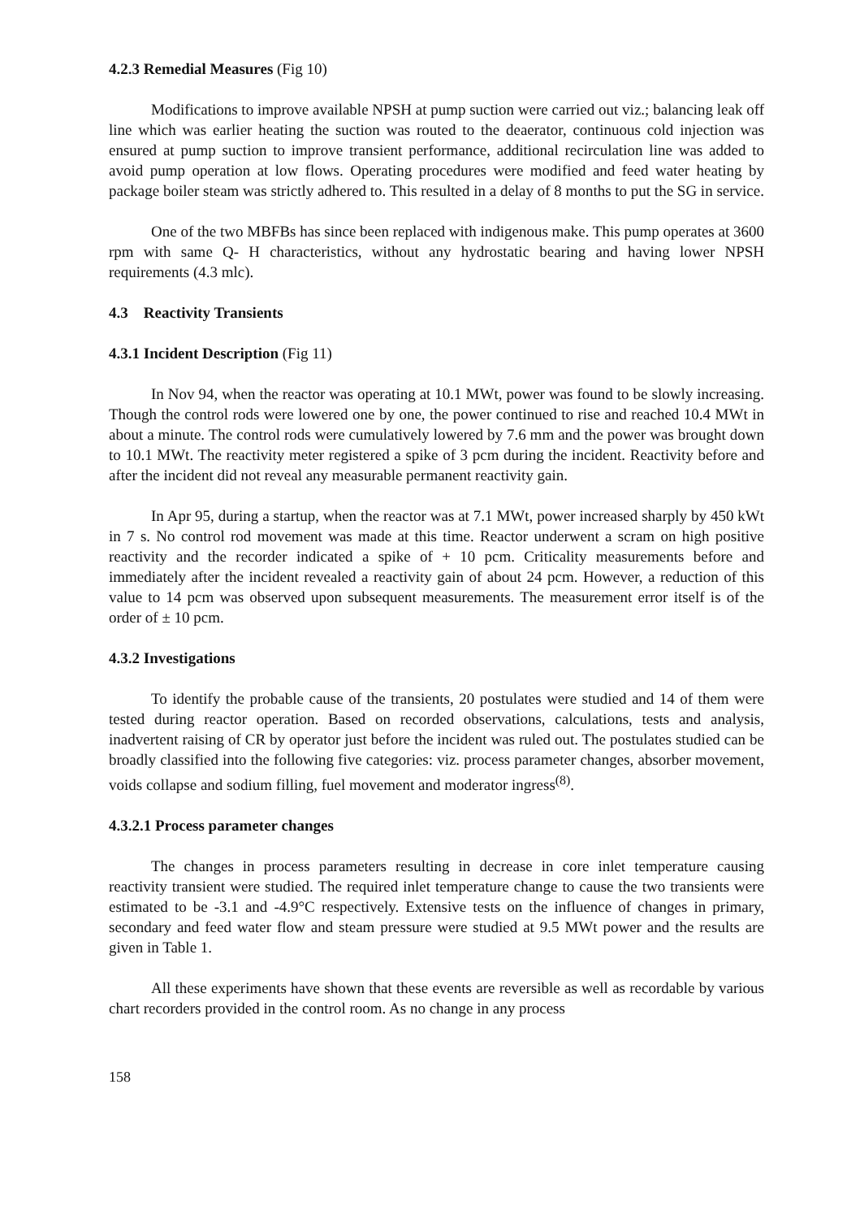4.2.3 Remedial Measures (Fig 10)
Modifications to improve available NPSH at pump suction were carried out viz.; balancing leak off line which was earlier heating the suction was routed to the deaerator, continuous cold injection was ensured at pump suction to improve transient performance, additional recirculation line was added to avoid pump operation at low flows. Operating procedures were modified and feed water heating by package boiler steam was strictly adhered to. This resulted in a delay of 8 months to put the SG in service.
One of the two MBFBs has since been replaced with indigenous make. This pump operates at 3600 rpm with same Q- H characteristics, without any hydrostatic bearing and having lower NPSH requirements (4.3 mlc).
4.3 Reactivity Transients
4.3.1 Incident Description (Fig 11)
In Nov 94, when the reactor was operating at 10.1 MWt, power was found to be slowly increasing. Though the control rods were lowered one by one, the power continued to rise and reached 10.4 MWt in about a minute. The control rods were cumulatively lowered by 7.6 mm and the power was brought down to 10.1 MWt. The reactivity meter registered a spike of 3 pcm during the incident. Reactivity before and after the incident did not reveal any measurable permanent reactivity gain.
In Apr 95, during a startup, when the reactor was at 7.1 MWt, power increased sharply by 450 kWt in 7 s. No control rod movement was made at this time. Reactor underwent a scram on high positive reactivity and the recorder indicated a spike of + 10 pcm. Criticality measurements before and immediately after the incident revealed a reactivity gain of about 24 pcm. However, a reduction of this value to 14 pcm was observed upon subsequent measurements. The measurement error itself is of the order of ± 10 pcm.
4.3.2 Investigations
To identify the probable cause of the transients, 20 postulates were studied and 14 of them were tested during reactor operation. Based on recorded observations, calculations, tests and analysis, inadvertent raising of CR by operator just before the incident was ruled out. The postulates studied can be broadly classified into the following five categories: viz. process parameter changes, absorber movement, voids collapse and sodium filling, fuel movement and moderator ingress<sup>(8)</sup>.
4.3.2.1 Process parameter changes
The changes in process parameters resulting in decrease in core inlet temperature causing reactivity transient were studied. The required inlet temperature change to cause the two transients were estimated to be -3.1 and -4.9°C respectively. Extensive tests on the influence of changes in primary, secondary and feed water flow and steam pressure were studied at 9.5 MWt power and the results are given in Table 1.
All these experiments have shown that these events are reversible as well as recordable by various chart recorders provided in the control room. As no change in any process
158